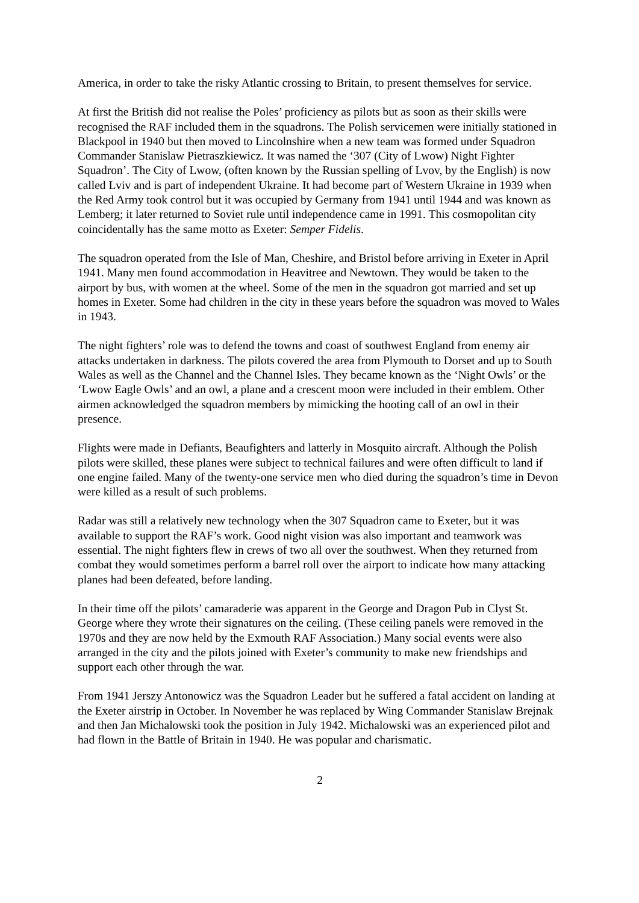America, in order to take the risky Atlantic crossing to Britain, to present themselves for service.
At first the British did not realise the Poles’ proficiency as pilots but as soon as their skills were recognised the RAF included them in the squadrons. The Polish servicemen were initially stationed in Blackpool in 1940 but then moved to Lincolnshire when a new team was formed under Squadron Commander Stanislaw Pietraszkiewicz. It was named the ‘307 (City of Lwow) Night Fighter Squadron’. The City of Lwow, (often known by the Russian spelling of Lvov, by the English) is now called Lviv and is part of independent Ukraine. It had become part of Western Ukraine in 1939 when the Red Army took control but it was occupied by Germany from 1941 until 1944 and was known as Lemberg; it later returned to Soviet rule until independence came in 1991. This cosmopolitan city coincidentally has the same motto as Exeter: Semper Fidelis.
The squadron operated from the Isle of Man, Cheshire, and Bristol before arriving in Exeter in April 1941. Many men found accommodation in Heavitree and Newtown. They would be taken to the airport by bus, with women at the wheel. Some of the men in the squadron got married and set up homes in Exeter. Some had children in the city in these years before the squadron was moved to Wales in 1943.
The night fighters’ role was to defend the towns and coast of southwest England from enemy air attacks undertaken in darkness. The pilots covered the area from Plymouth to Dorset and up to South Wales as well as the Channel and the Channel Isles. They became known as the ‘Night Owls’ or the ‘Lwow Eagle Owls’ and an owl, a plane and a crescent moon were included in their emblem. Other airmen acknowledged the squadron members by mimicking the hooting call of an owl in their presence.
Flights were made in Defiants, Beaufighters and latterly in Mosquito aircraft. Although the Polish pilots were skilled, these planes were subject to technical failures and were often difficult to land if one engine failed. Many of the twenty-one service men who died during the squadron’s time in Devon were killed as a result of such problems.
Radar was still a relatively new technology when the 307 Squadron came to Exeter, but it was available to support the RAF’s work. Good night vision was also important and teamwork was essential. The night fighters flew in crews of two all over the southwest. When they returned from combat they would sometimes perform a barrel roll over the airport to indicate how many attacking planes had been defeated, before landing.
In their time off the pilots’ camaraderie was apparent in the George and Dragon Pub in Clyst St. George where they wrote their signatures on the ceiling. (These ceiling panels were removed in the 1970s and they are now held by the Exmouth RAF Association.) Many social events were also arranged in the city and the pilots joined with Exeter’s community to make new friendships and support each other through the war.
From 1941 Jerszy Antonowicz was the Squadron Leader but he suffered a fatal accident on landing at the Exeter airstrip in October. In November he was replaced by Wing Commander Stanislaw Brejnak and then Jan Michalowski took the position in July 1942. Michalowski was an experienced pilot and had flown in the Battle of Britain in 1940. He was popular and charismatic.
2